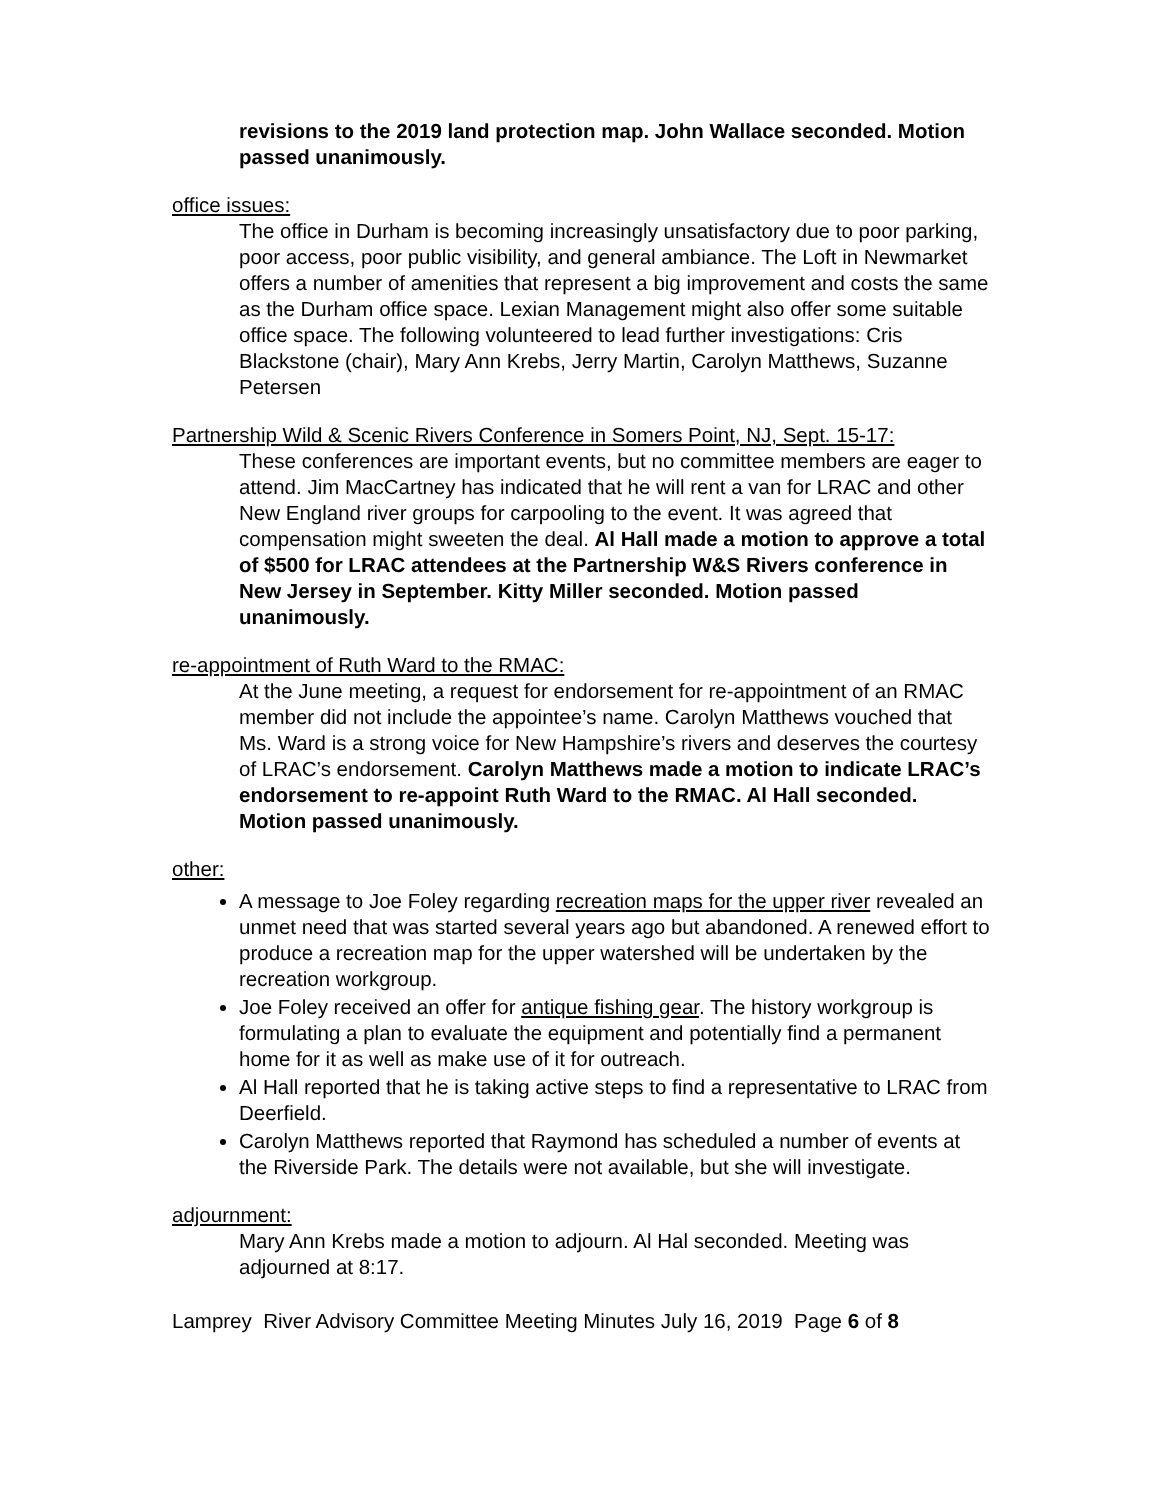revisions to the 2019 land protection map. John Wallace seconded. Motion passed unanimously.
office issues:
The office in Durham is becoming increasingly unsatisfactory due to poor parking, poor access, poor public visibility, and general ambiance. The Loft in Newmarket offers a number of amenities that represent a big improvement and costs the same as the Durham office space. Lexian Management might also offer some suitable office space. The following volunteered to lead further investigations: Cris Blackstone (chair), Mary Ann Krebs, Jerry Martin, Carolyn Matthews, Suzanne Petersen
Partnership Wild & Scenic Rivers Conference in Somers Point, NJ, Sept. 15-17:
These conferences are important events, but no committee members are eager to attend. Jim MacCartney has indicated that he will rent a van for LRAC and other New England river groups for carpooling to the event. It was agreed that compensation might sweeten the deal. Al Hall made a motion to approve a total of $500 for LRAC attendees at the Partnership W&S Rivers conference in New Jersey in September. Kitty Miller seconded. Motion passed unanimously.
re-appointment of Ruth Ward to the RMAC:
At the June meeting, a request for endorsement for re-appointment of an RMAC member did not include the appointee’s name. Carolyn Matthews vouched that Ms. Ward is a strong voice for New Hampshire’s rivers and deserves the courtesy of LRAC’s endorsement. Carolyn Matthews made a motion to indicate LRAC’s endorsement to re-appoint Ruth Ward to the RMAC. Al Hall seconded. Motion passed unanimously.
other:
A message to Joe Foley regarding recreation maps for the upper river revealed an unmet need that was started several years ago but abandoned. A renewed effort to produce a recreation map for the upper watershed will be undertaken by the recreation workgroup.
Joe Foley received an offer for antique fishing gear. The history workgroup is formulating a plan to evaluate the equipment and potentially find a permanent home for it as well as make use of it for outreach.
Al Hall reported that he is taking active steps to find a representative to LRAC from Deerfield.
Carolyn Matthews reported that Raymond has scheduled a number of events at the Riverside Park. The details were not available, but she will investigate.
adjournment:
Mary Ann Krebs made a motion to adjourn. Al Hal seconded. Meeting was adjourned at 8:17.
Lamprey River Advisory Committee Meeting Minutes July 16, 2019 Page 6 of 8